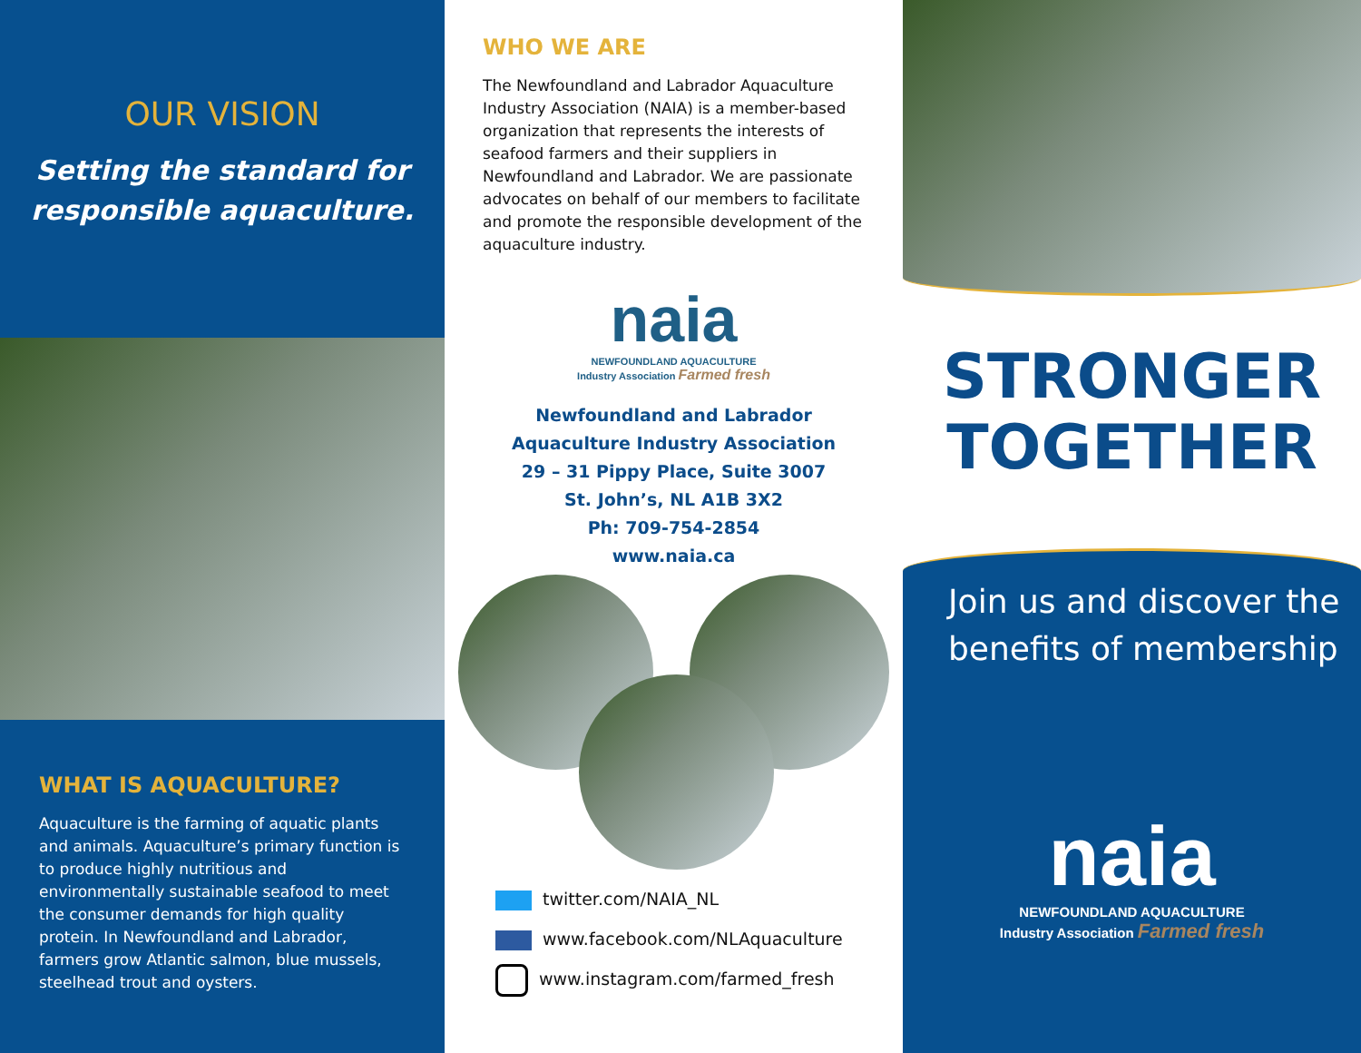OUR VISION
Setting the standard for
responsible aquaculture.
WHAT IS AQUACULTURE?
Aquaculture is the farming of aquatic plants and animals. Aquaculture’s primary function is to produce highly nutritious and environmentally sustainable seafood to meet the consumer demands for high quality protein. In Newfoundland and Labrador, farmers grow Atlantic salmon, blue mussels, steelhead trout and oysters.
WHO WE ARE
The Newfoundland and Labrador Aquaculture Industry Association (NAIA) is a member-based organization that represents the interests of seafood farmers and their suppliers in Newfoundland and Labrador. We are passionate advocates on behalf of our members to facilitate and promote the responsible development of the aquaculture industry.
naia
NEWFOUNDLAND AQUACULTURE
Industry Association Farmed fresh
Newfoundland and Labrador
Aquaculture Industry Association
29 – 31 Pippy Place, Suite 3007
St. John’s, NL A1B 3X2
Ph: 709-754-2854
www.naia.ca
twitter.com/NAIA_NL
www.facebook.com/NLAquaculture
www.instagram.com/farmed_fresh
STRONGER
TOGETHER
Join us and discover the
benefits of membership
naia
NEWFOUNDLAND AQUACULTURE
Industry Association Farmed fresh